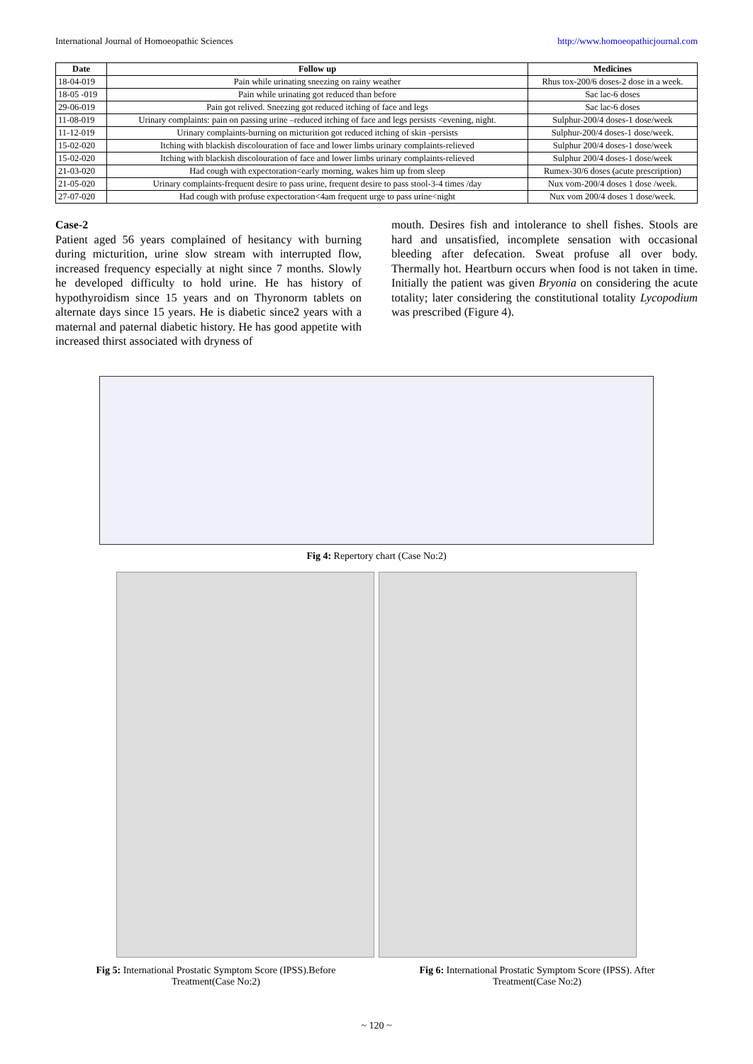International Journal of Homoeopathic Sciences http://www.homoeopathicjournal.com
| Date | Follow up | Medicines |
| --- | --- | --- |
| 18-04-019 | Pain while urinating sneezing on rainy weather | Rhus tox-200/6 doses-2 dose in a week. |
| 18-05 -019 | Pain while urinating got reduced than before | Sac lac-6 doses |
| 29-06-019 | Pain got relived. Sneezing got reduced itching of face and legs | Sac lac-6 doses |
| 11-08-019 | Urinary complaints: pain on passing urine –reduced itching of face and legs persists <evening, night. | Sulphur-200/4 doses-1 dose/week |
| 11-12-019 | Urinary complaints-burning on micturition got reduced itching of skin -persists | Sulphur-200/4 doses-1 dose/week. |
| 15-02-020 | Itching with blackish discolouration of face and lower limbs urinary complaints-relieved | Sulphur 200/4 doses-1 dose/week |
| 15-02-020 | Itching with blackish discolouration of face and lower limbs urinary complaints-relieved | Sulphur 200/4 doses-1 dose/week |
| 21-03-020 | Had cough with expectoration<early morning, wakes him up from sleep | Rumex-30/6 doses (acute prescription) |
| 21-05-020 | Urinary complaints-frequent desire to pass urine, frequent desire to pass stool-3-4 times /day | Nux vom-200/4 doses 1 dose /week. |
| 27-07-020 | Had cough with profuse expectoration<4am frequent urge to pass urine<night | Nux vom 200/4 doses 1 dose/week. |
Case-2
Patient aged 56 years complained of hesitancy with burning during micturition, urine slow stream with interrupted flow, increased frequency especially at night since 7 months. Slowly he developed difficulty to hold urine. He has history of hypothyroidism since 15 years and on Thyronorm tablets on alternate days since 15 years. He is diabetic since2 years with a maternal and paternal diabetic history. He has good appetite with increased thirst associated with dryness of
mouth. Desires fish and intolerance to shell fishes. Stools are hard and unsatisfied, incomplete sensation with occasional bleeding after defecation. Sweat profuse all over body. Thermally hot. Heartburn occurs when food is not taken in time. Initially the patient was given Bryonia on considering the acute totality; later considering the constitutional totality Lycopodium was prescribed (Figure 4).
Fig 4: Repertory chart (Case No:2)
Fig 5: International Prostatic Symptom Score (IPSS).Before Treatment(Case No:2)
Fig 6: International Prostatic Symptom Score (IPSS). After Treatment(Case No:2)
~ 120 ~